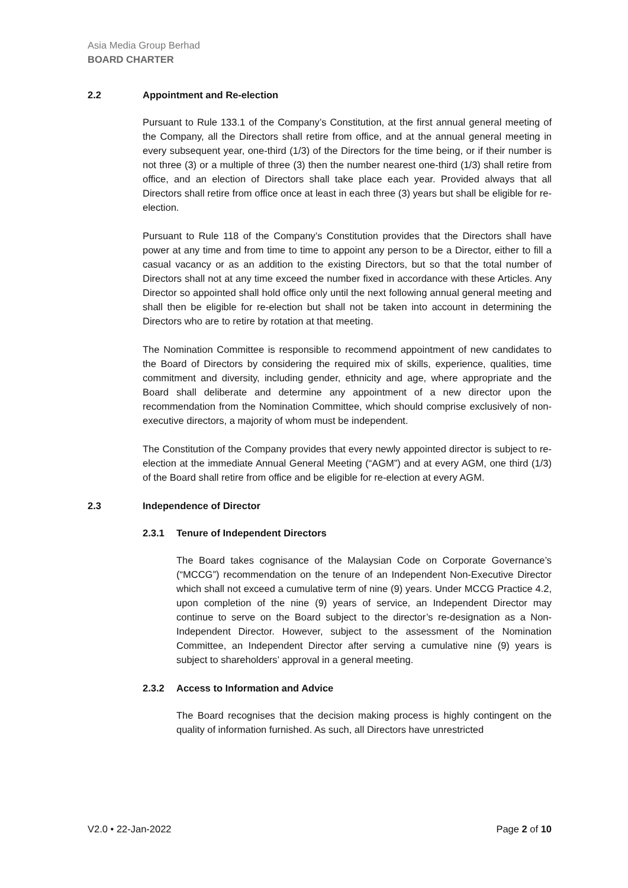Asia Media Group Berhad
BOARD CHARTER
2.2 Appointment and Re-election
Pursuant to Rule 133.1 of the Company’s Constitution, at the first annual general meeting of the Company, all the Directors shall retire from office, and at the annual general meeting in every subsequent year, one-third (1/3) of the Directors for the time being, or if their number is not three (3) or a multiple of three (3) then the number nearest one-third (1/3) shall retire from office, and an election of Directors shall take place each year. Provided always that all Directors shall retire from office once at least in each three (3) years but shall be eligible for re-election.
Pursuant to Rule 118 of the Company’s Constitution provides that the Directors shall have power at any time and from time to time to appoint any person to be a Director, either to fill a casual vacancy or as an addition to the existing Directors, but so that the total number of Directors shall not at any time exceed the number fixed in accordance with these Articles. Any Director so appointed shall hold office only until the next following annual general meeting and shall then be eligible for re-election but shall not be taken into account in determining the Directors who are to retire by rotation at that meeting.
The Nomination Committee is responsible to recommend appointment of new candidates to the Board of Directors by considering the required mix of skills, experience, qualities, time commitment and diversity, including gender, ethnicity and age, where appropriate and the Board shall deliberate and determine any appointment of a new director upon the recommendation from the Nomination Committee, which should comprise exclusively of non-executive directors, a majority of whom must be independent.
The Constitution of the Company provides that every newly appointed director is subject to re-election at the immediate Annual General Meeting (“AGM”) and at every AGM, one third (1/3) of the Board shall retire from office and be eligible for re-election at every AGM.
2.3 Independence of Director
2.3.1 Tenure of Independent Directors
The Board takes cognisance of the Malaysian Code on Corporate Governance’s (“MCCG”) recommendation on the tenure of an Independent Non-Executive Director which shall not exceed a cumulative term of nine (9) years. Under MCCG Practice 4.2, upon completion of the nine (9) years of service, an Independent Director may continue to serve on the Board subject to the director’s re-designation as a Non-Independent Director. However, subject to the assessment of the Nomination Committee, an Independent Director after serving a cumulative nine (9) years is subject to shareholders’ approval in a general meeting.
2.3.2 Access to Information and Advice
The Board recognises that the decision making process is highly contingent on the quality of information furnished. As such, all Directors have unrestricted
V2.0 • 22-Jan-2022 Page 2 of 10